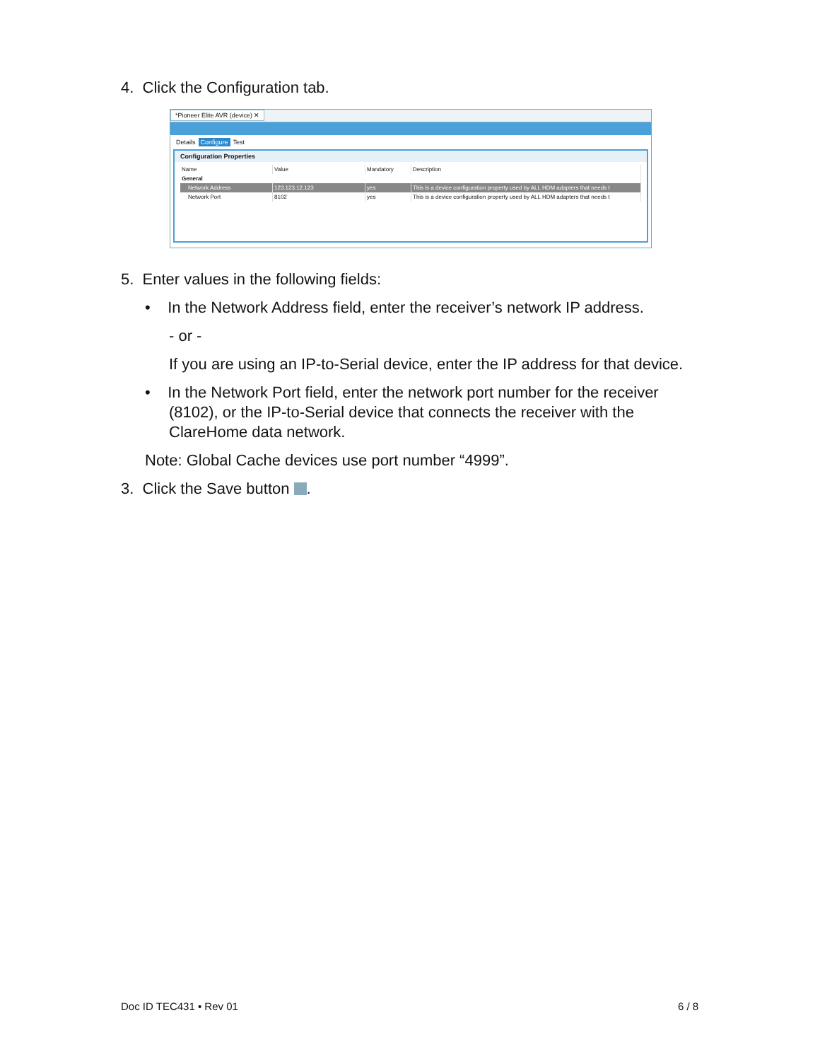4. Click the Configuration tab.
*Pioneer Elite AVR (device) ✕
Details Configure Test
Configuration Properties
| Name | Value | Mandatory | Description |
| --- | --- | --- | --- |
| General | | | |
| Network Address | 123.123.12.123 | yes | This is a device configuration property used by ALL HDM adapters that needs t |
| Network Port | 8102 | yes | This is a device configuration property used by ALL HDM adapters that needs t |
5. Enter values in the following fields:
• In the Network Address field, enter the receiver’s network IP address.
- or -
If you are using an IP-to-Serial device, enter the IP address for that device.
• In the Network Port field, enter the network port number for the receiver (8102), or the IP-to-Serial device that connects the receiver with the ClareHome data network.
Note: Global Cache devices use port number “4999”.
3. Click the Save button .
Doc ID TEC431 • Rev 01 6 / 8